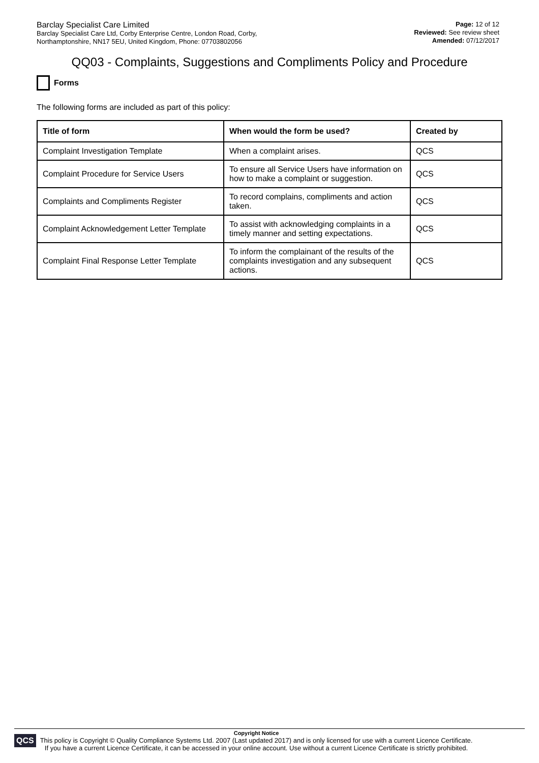Barclay Specialist Care Limited
Barclay Specialist Care Ltd, Corby Enterprise Centre, London Road, Corby,
Northamptonshire, NN17 5EU, United Kingdom, Phone: 07703802056
Page: 12 of 12
Reviewed: See review sheet
Amended: 07/12/2017
QQ03 - Complaints, Suggestions and Compliments Policy and Procedure
Forms
The following forms are included as part of this policy:
| Title of form | When would the form be used? | Created by |
| --- | --- | --- |
| Complaint Investigation Template | When a complaint arises. | QCS |
| Complaint Procedure for Service Users | To ensure all Service Users have information on how to make a complaint or suggestion. | QCS |
| Complaints and Compliments Register | To record complains, compliments and action taken. | QCS |
| Complaint Acknowledgement Letter Template | To assist with acknowledging complaints in a timely manner and setting expectations. | QCS |
| Complaint Final Response Letter Template | To inform the complainant of the results of the complaints investigation and any subsequent actions. | QCS |
QCS
Copyright Notice
This policy is Copyright © Quality Compliance Systems Ltd. 2007 (Last updated 2017) and is only licensed for use with a current Licence Certificate.
If you have a current Licence Certificate, it can be accessed in your online account. Use without a current Licence Certificate is strictly prohibited.